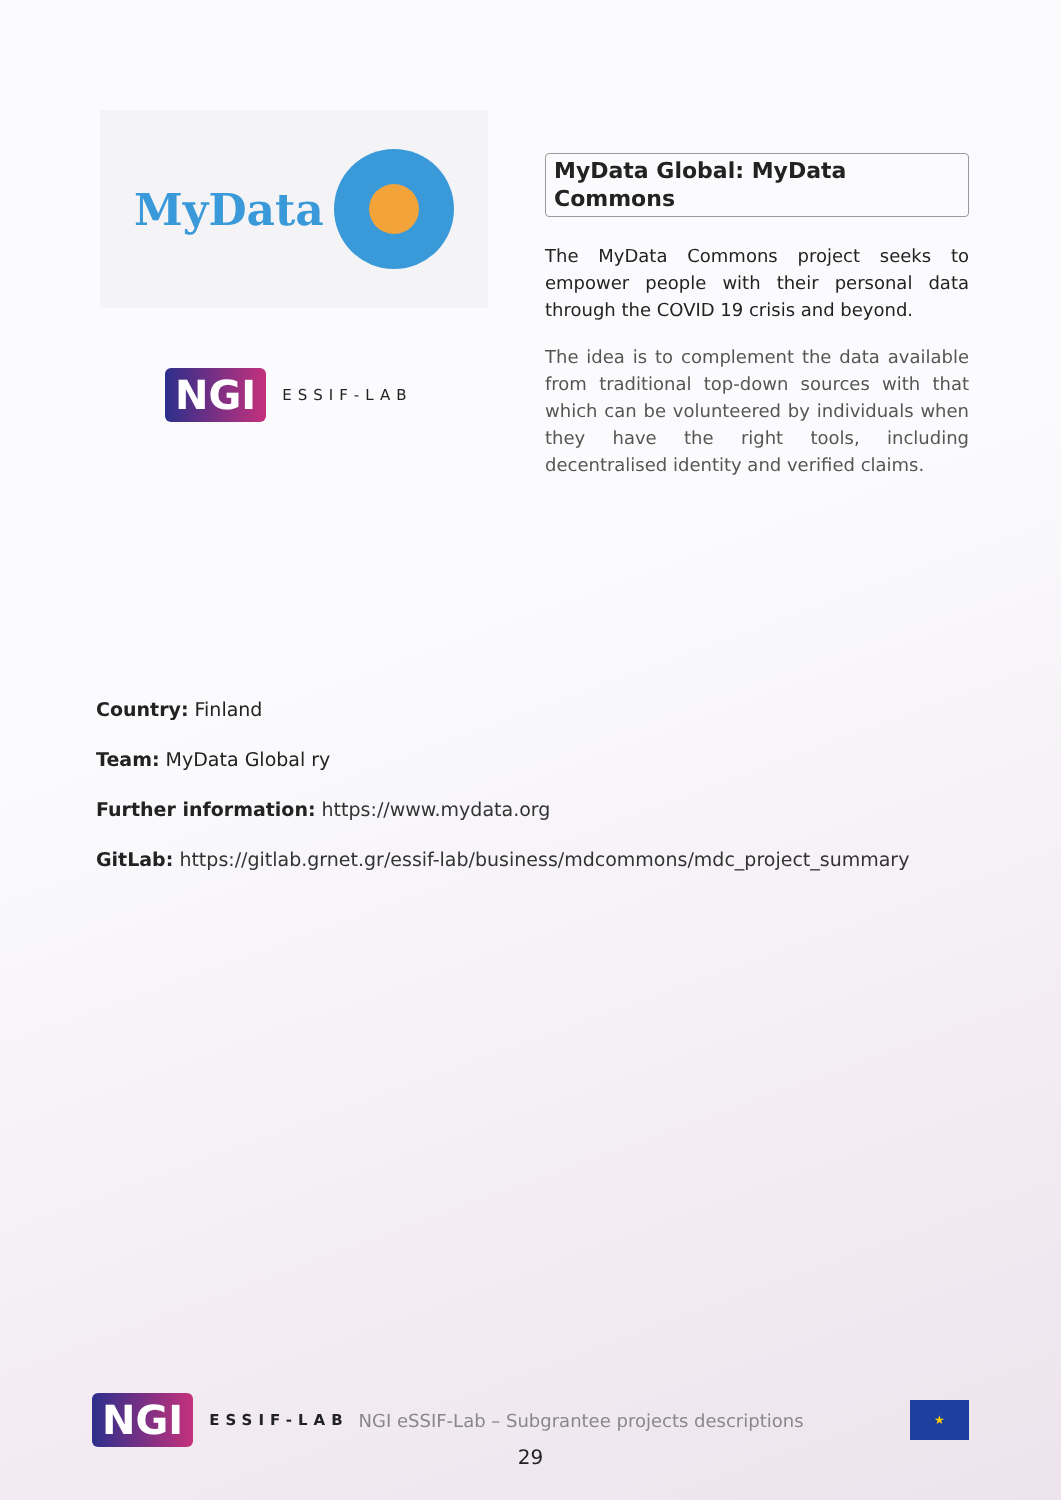MyData
NGI ESSIF-LAB
MyData Global: MyData Commons
The MyData Commons project seeks to empower people with their personal data through the COVID 19 crisis and beyond.
The idea is to complement the data available from traditional top-down sources with that which can be volunteered by individuals when they have the right tools, including decentralised identity and verified claims.
Country: Finland
Team: MyData Global ry
Further information: https://www.mydata.org
GitLab: https://gitlab.grnet.gr/essif-lab/business/mdcommons/mdc_project_summary
NGI ESSIF-LAB NGI eSSIF-Lab – Subgrantee projects descriptions ★
29